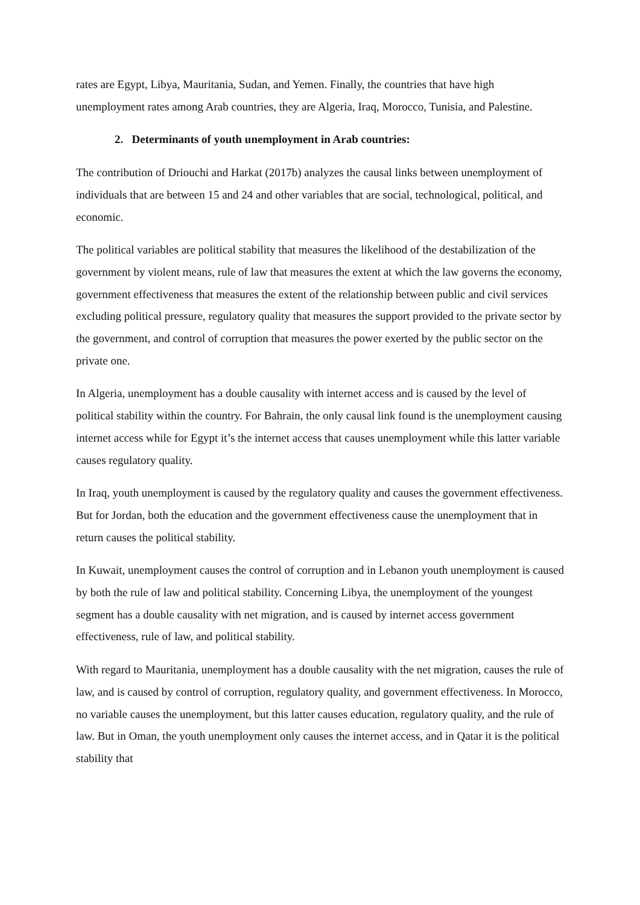rates are Egypt, Libya, Mauritania, Sudan, and Yemen. Finally, the countries that have high unemployment rates among Arab countries, they are Algeria, Iraq, Morocco, Tunisia, and Palestine.
2. Determinants of youth unemployment in Arab countries:
The contribution of Driouchi and Harkat (2017b) analyzes the causal links between unemployment of individuals that are between 15 and 24 and other variables that are social, technological, political, and economic.
The political variables are political stability that measures the likelihood of the destabilization of the government by violent means, rule of law that measures the extent at which the law governs the economy, government effectiveness that measures the extent of the relationship between public and civil services excluding political pressure, regulatory quality that measures the support provided to the private sector by the government, and control of corruption that measures the power exerted by the public sector on the private one.
In Algeria, unemployment has a double causality with internet access and is caused by the level of political stability within the country. For Bahrain, the only causal link found is the unemployment causing internet access while for Egypt it’s the internet access that causes unemployment while this latter variable causes regulatory quality.
In Iraq, youth unemployment is caused by the regulatory quality and causes the government effectiveness. But for Jordan, both the education and the government effectiveness cause the unemployment that in return causes the political stability.
In Kuwait, unemployment causes the control of corruption and in Lebanon youth unemployment is caused by both the rule of law and political stability. Concerning Libya, the unemployment of the youngest segment has a double causality with net migration, and is caused by internet access government effectiveness, rule of law, and political stability.
With regard to Mauritania, unemployment has a double causality with the net migration, causes the rule of law, and is caused by control of corruption, regulatory quality, and government effectiveness. In Morocco, no variable causes the unemployment, but this latter causes education, regulatory quality, and the rule of law. But in Oman, the youth unemployment only causes the internet access, and in Qatar it is the political stability that